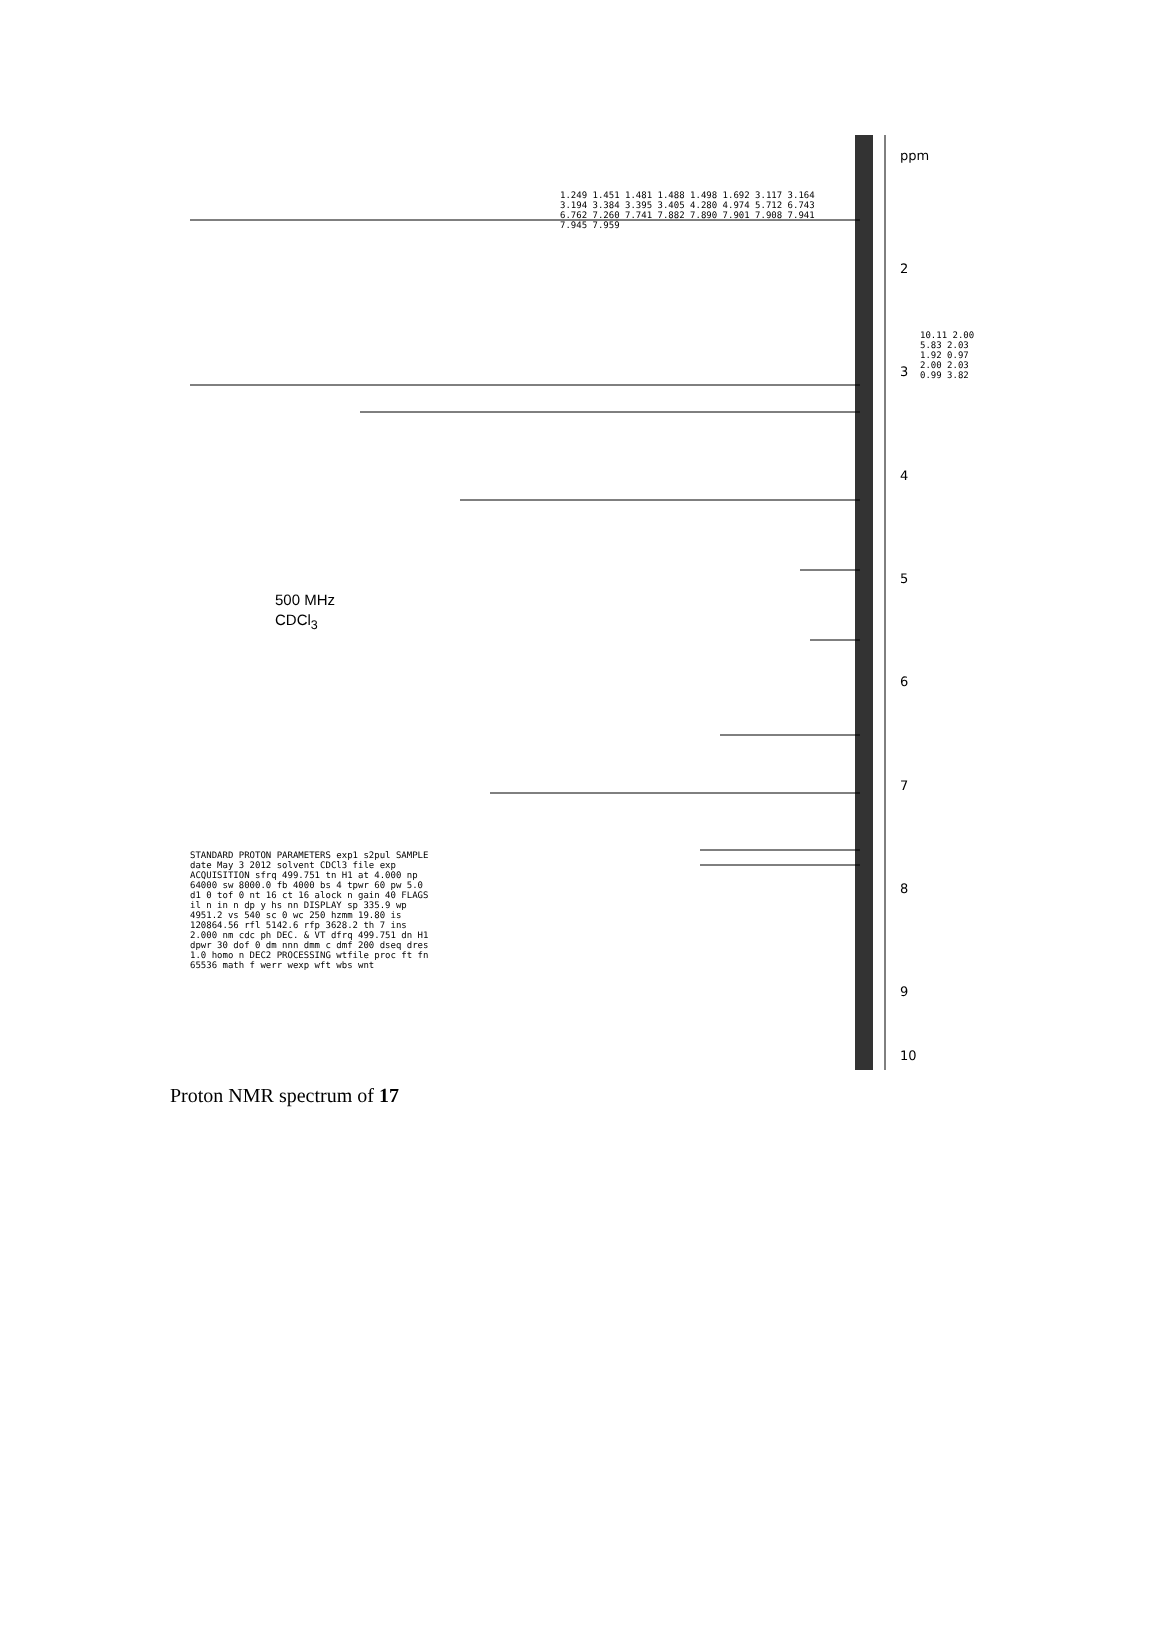ppm
2
3
4
5
6
7
8
9
10
500 MHz
CDCl<sub>3</sub>
STANDARD PROTON PARAMETERS exp1 s2pul SAMPLE date May 3 2012 solvent CDCl3 file exp ACQUISITION sfrq 499.751 tn H1 at 4.000 np 64000 sw 8000.0 fb 4000 bs 4 tpwr 60 pw 5.0 d1 0 tof 0 nt 16 ct 16 alock n gain 40 FLAGS il n in n dp y hs nn DISPLAY sp 335.9 wp 4951.2 vs 540 sc 0 wc 250 hzmm 19.80 is 120864.56 rfl 5142.6 rfp 3628.2 th 7 ins 2.000 nm cdc ph DEC. & VT dfrq 499.751 dn H1 dpwr 30 dof 0 dm nnn dmm c dmf 200 dseq dres 1.0 homo n DEC2 PROCESSING wtfile proc ft fn 65536 math f werr wexp wft wbs wnt
1.249 1.451 1.481 1.488 1.498 1.692 3.117 3.164 3.194 3.384 3.395 3.405 4.280 4.974 5.712 6.743 6.762 7.260 7.741 7.882 7.890 7.901 7.908 7.941 7.945 7.959
10.11 2.00 5.83 2.03 1.92 0.97 2.00 2.03 0.99 3.82
Proton NMR spectrum of 17